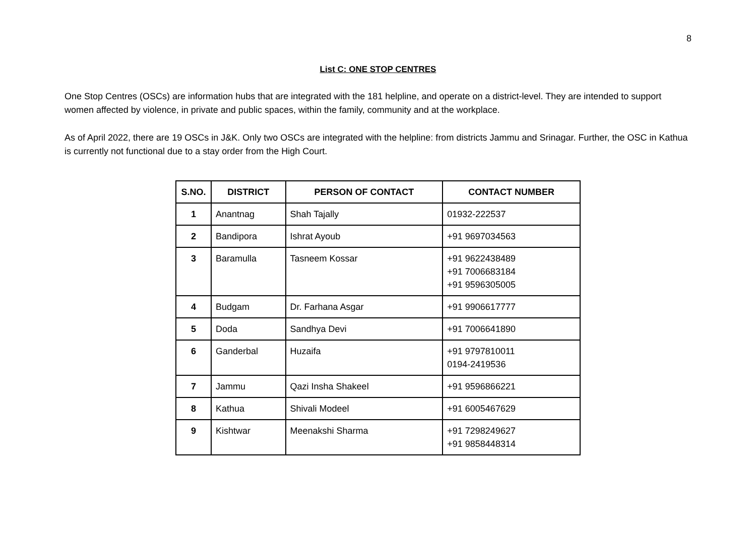8
List C: ONE STOP CENTRES
One Stop Centres (OSCs) are information hubs that are integrated with the 181 helpline, and operate on a district-level. They are intended to support women affected by violence, in private and public spaces, within the family, community and at the workplace.
As of April 2022, there are 19 OSCs in J&K. Only two OSCs are integrated with the helpline: from districts Jammu and Srinagar. Further, the OSC in Kathua is currently not functional due to a stay order from the High Court.
| S.NO. | DISTRICT | PERSON OF CONTACT | CONTACT NUMBER |
| --- | --- | --- | --- |
| 1 | Anantnag | Shah Tajally | 01932-222537 |
| 2 | Bandipora | Ishrat Ayoub | +91 9697034563 |
| 3 | Baramulla | Tasneem Kossar | +91 9622438489 +91 7006683184 +91 9596305005 |
| 4 | Budgam | Dr. Farhana Asgar | +91 9906617777 |
| 5 | Doda | Sandhya Devi | +91 7006641890 |
| 6 | Ganderbal | Huzaifa | +91 9797810011 0194-2419536 |
| 7 | Jammu | Qazi Insha Shakeel | +91 9596866221 |
| 8 | Kathua | Shivali Modeel | +91 6005467629 |
| 9 | Kishtwar | Meenakshi Sharma | +91 7298249627 +91 9858448314 |